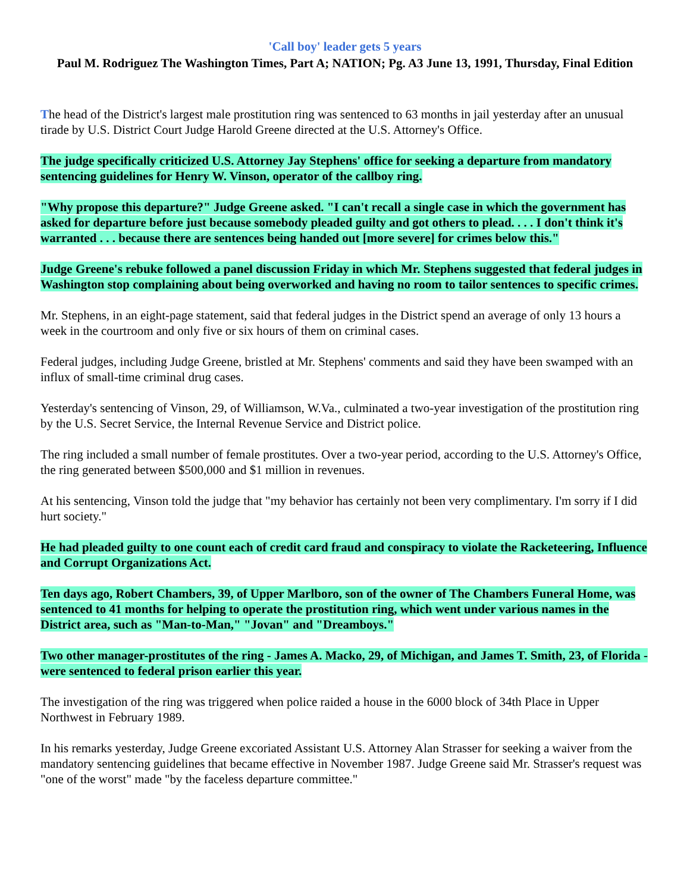'Call boy' leader gets 5 years
Paul M. Rodriguez The Washington Times, Part A; NATION; Pg. A3 June 13, 1991, Thursday, Final Edition
The head of the District's largest male prostitution ring was sentenced to 63 months in jail yesterday after an unusual tirade by U.S. District Court Judge Harold Greene directed at the U.S. Attorney's Office.
The judge specifically criticized U.S. Attorney Jay Stephens' office for seeking a departure from mandatory sentencing guidelines for Henry W. Vinson, operator of the callboy ring.
"Why propose this departure?" Judge Greene asked. "I can't recall a single case in which the government has asked for departure before just because somebody pleaded guilty and got others to plead. . . . I don't think it's warranted . . . because there are sentences being handed out [more severe] for crimes below this."
Judge Greene's rebuke followed a panel discussion Friday in which Mr. Stephens suggested that federal judges in Washington stop complaining about being overworked and having no room to tailor sentences to specific crimes.
Mr. Stephens, in an eight-page statement, said that federal judges in the District spend an average of only 13 hours a week in the courtroom and only five or six hours of them on criminal cases.
Federal judges, including Judge Greene, bristled at Mr. Stephens' comments and said they have been swamped with an influx of small-time criminal drug cases.
Yesterday's sentencing of Vinson, 29, of Williamson, W.Va., culminated a two-year investigation of the prostitution ring by the U.S. Secret Service, the Internal Revenue Service and District police.
The ring included a small number of female prostitutes. Over a two-year period, according to the U.S. Attorney's Office, the ring generated between $500,000 and $1 million in revenues.
At his sentencing, Vinson told the judge that "my behavior has certainly not been very complimentary. I'm sorry if I did hurt society."
He had pleaded guilty to one count each of credit card fraud and conspiracy to violate the Racketeering, Influence and Corrupt Organizations Act.
Ten days ago, Robert Chambers, 39, of Upper Marlboro, son of the owner of The Chambers Funeral Home, was sentenced to 41 months for helping to operate the prostitution ring, which went under various names in the District area, such as "Man-to-Man," "Jovan" and "Dreamboys."
Two other manager-prostitutes of the ring - James A. Macko, 29, of Michigan, and James T. Smith, 23, of Florida - were sentenced to federal prison earlier this year.
The investigation of the ring was triggered when police raided a house in the 6000 block of 34th Place in Upper Northwest in February 1989.
In his remarks yesterday, Judge Greene excoriated Assistant U.S. Attorney Alan Strasser for seeking a waiver from the mandatory sentencing guidelines that became effective in November 1987. Judge Greene said Mr. Strasser's request was "one of the worst" made "by the faceless departure committee."